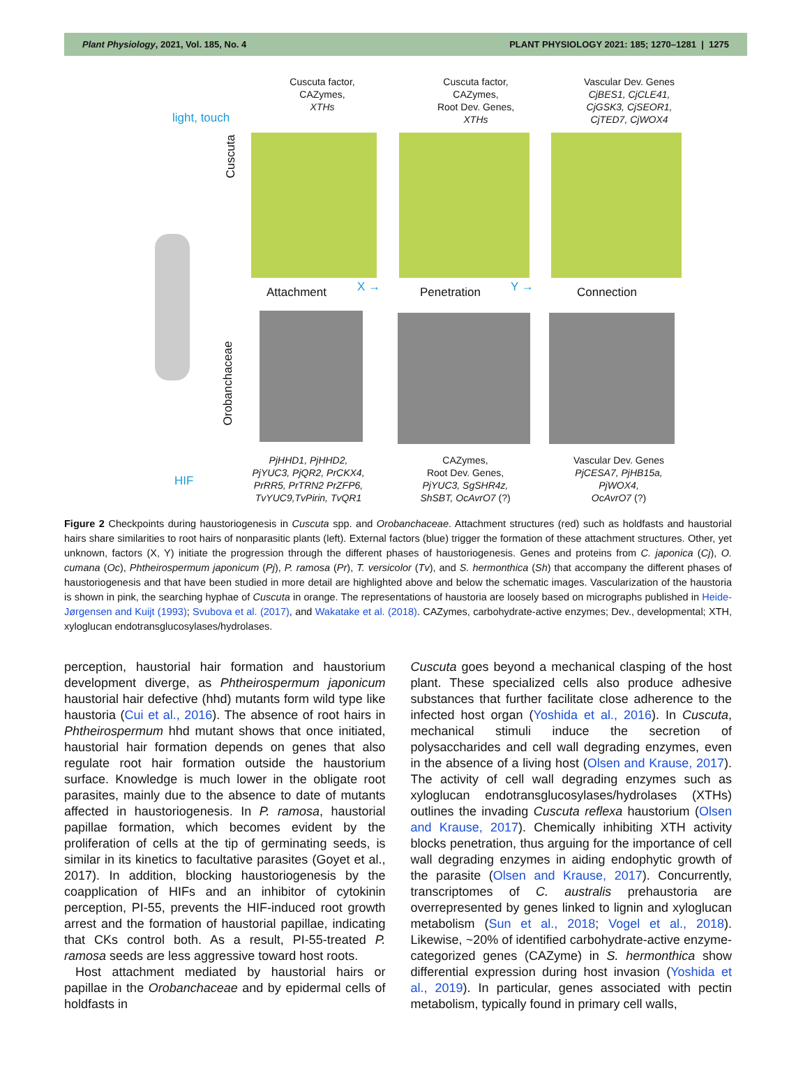Plant Physiology, 2021, Vol. 185, No. 4 PLANT PHYSIOLOGY 2021: 185; 1270–1281 | 1275
Cuscuta factor,
CAZymes,
XTHs
Cuscuta factor,
CAZymes,
Root Dev. Genes,
XTHs
Vascular Dev. Genes
CjBES1, CjCLE41,
CjGSK3, CjSEOR1,
CjTED7, CjWOX4
light, touch
Cuscuta
Attachment X → Penetration Y → Connection
Orobanchaceae
HIF
PjHHD1, PjHHD2,
PjYUC3, PjQR2, PrCKX4,
PrRR5, PrTRN2 PrZFP6,
TvYUC9,TvPirin, TvQR1
CAZymes,
Root Dev. Genes,
PjYUC3, SgSHR4z,
ShSBT, OcAvrO7 (?)
Vascular Dev. Genes
PjCESA7, PjHB15a,
PjWOX4,
OcAvrO7 (?)
Figure 2 Checkpoints during haustoriogenesis in Cuscuta spp. and Orobanchaceae. Attachment structures (red) such as holdfasts and haustorial hairs share similarities to root hairs of nonparasitic plants (left). External factors (blue) trigger the formation of these attachment structures. Other, yet unknown, factors (X, Y) initiate the progression through the different phases of haustoriogenesis. Genes and proteins from C. japonica (Cj), O. cumana (Oc), Phtheirospermum japonicum (Pj), P. ramosa (Pr), T. versicolor (Tv), and S. hermonthica (Sh) that accompany the different phases of haustoriogenesis and that have been studied in more detail are highlighted above and below the schematic images. Vascularization of the haustoria is shown in pink, the searching hyphae of Cuscuta in orange. The representations of haustoria are loosely based on micrographs published in Heide-Jørgensen and Kuijt (1993); Svubova et al. (2017), and Wakatake et al. (2018). CAZymes, carbohydrate-active enzymes; Dev., developmental; XTH, xyloglucan endotransglucosylases/hydrolases.
perception, haustorial hair formation and haustorium development diverge, as Phtheirospermum japonicum haustorial hair defective (hhd) mutants form wild type like haustoria (Cui et al., 2016). The absence of root hairs in Phtheirospermum hhd mutant shows that once initiated, haustorial hair formation depends on genes that also regulate root hair formation outside the haustorium surface. Knowledge is much lower in the obligate root parasites, mainly due to the absence to date of mutants affected in haustoriogenesis. In P. ramosa, haustorial papillae formation, which becomes evident by the proliferation of cells at the tip of germinating seeds, is similar in its kinetics to facultative parasites (Goyet et al., 2017). In addition, blocking haustoriogenesis by the coapplication of HIFs and an inhibitor of cytokinin perception, PI-55, prevents the HIF-induced root growth arrest and the formation of haustorial papillae, indicating that CKs control both. As a result, PI-55-treated P. ramosa seeds are less aggressive toward host roots.
Host attachment mediated by haustorial hairs or papillae in the Orobanchaceae and by epidermal cells of holdfasts in
Cuscuta goes beyond a mechanical clasping of the host plant. These specialized cells also produce adhesive substances that further facilitate close adherence to the infected host organ (Yoshida et al., 2016). In Cuscuta, mechanical stimuli induce the secretion of polysaccharides and cell wall degrading enzymes, even in the absence of a living host (Olsen and Krause, 2017). The activity of cell wall degrading enzymes such as xyloglucan endotransglucosylases/hydrolases (XTHs) outlines the invading Cuscuta reflexa haustorium (Olsen and Krause, 2017). Chemically inhibiting XTH activity blocks penetration, thus arguing for the importance of cell wall degrading enzymes in aiding endophytic growth of the parasite (Olsen and Krause, 2017). Concurrently, transcriptomes of C. australis prehaustoria are overrepresented by genes linked to lignin and xyloglucan metabolism (Sun et al., 2018; Vogel et al., 2018). Likewise, ~20% of identified carbohydrate-active enzyme-categorized genes (CAZyme) in S. hermonthica show differential expression during host invasion (Yoshida et al., 2019). In particular, genes associated with pectin metabolism, typically found in primary cell walls,